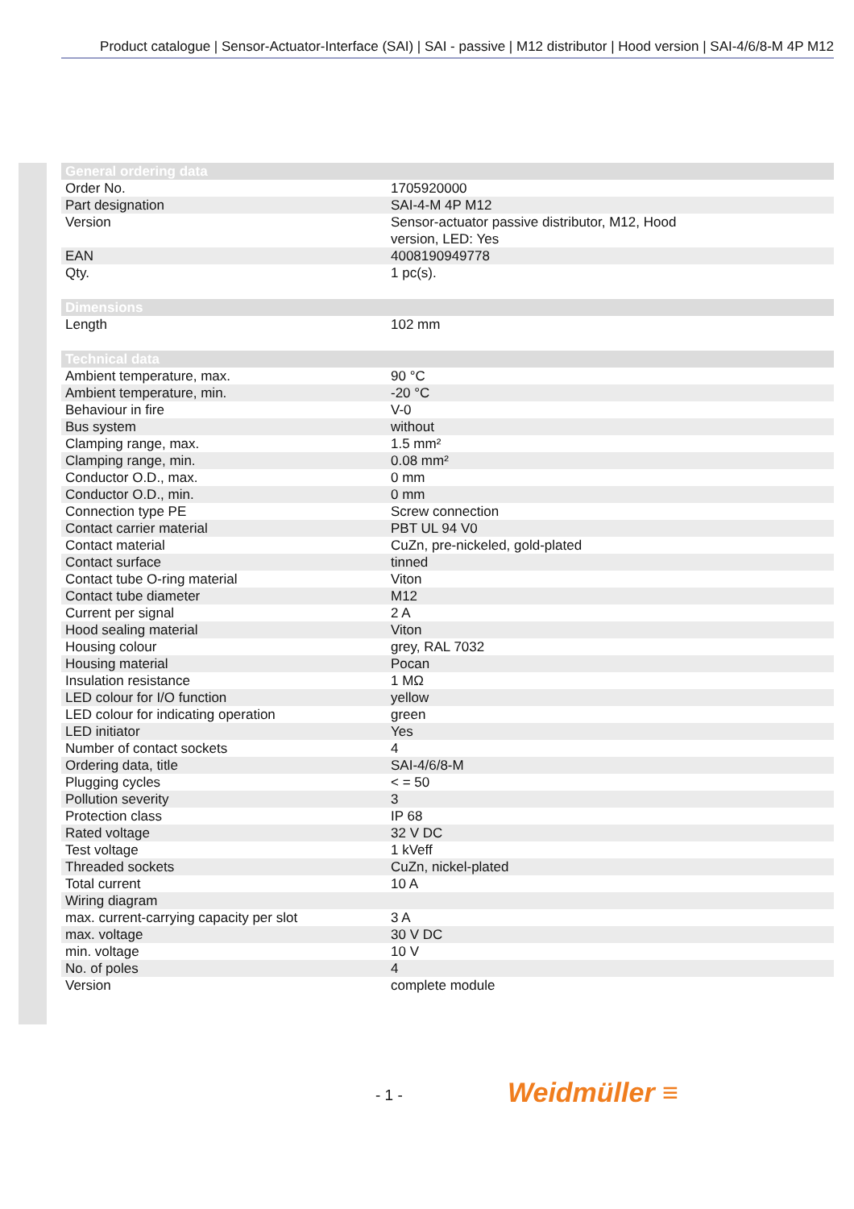Product catalogue | Sensor-Actuator-Interface (SAI) | SAI - passive | M12 distributor | Hood version | SAI-4/6/8-M 4P M12
| General ordering data | |
| --- | --- |
| Order No. | 1705920000 |
| Part designation | SAI-4-M 4P M12 |
| Version | Sensor-actuator passive distributor, M12, Hood version, LED: Yes |
| EAN | 4008190949778 |
| Qty. | 1 pc(s). |
| Dimensions | |
| Length | 102 mm |
| Technical data | |
| Ambient temperature, max. | 90 °C |
| Ambient temperature, min. | -20 °C |
| Behaviour in fire | V-0 |
| Bus system | without |
| Clamping range, max. | 1.5 mm² |
| Clamping range, min. | 0.08 mm² |
| Conductor O.D., max. | 0 mm |
| Conductor O.D., min. | 0 mm |
| Connection type PE | Screw connection |
| Contact carrier material | PBT UL 94 V0 |
| Contact material | CuZn, pre-nickeled, gold-plated |
| Contact surface | tinned |
| Contact tube O-ring material | Viton |
| Contact tube diameter | M12 |
| Current per signal | 2 A |
| Hood sealing material | Viton |
| Housing colour | grey, RAL 7032 |
| Housing material | Pocan |
| Insulation resistance | 1 MΩ |
| LED colour for I/O function | yellow |
| LED colour for indicating operation | green |
| LED initiator | Yes |
| Number of contact sockets | 4 |
| Ordering data, title | SAI-4/6/8-M |
| Plugging cycles | < = 50 |
| Pollution severity | 3 |
| Protection class | IP 68 |
| Rated voltage | 32 V DC |
| Test voltage | 1 kVeff |
| Threaded sockets | CuZn, nickel-plated |
| Total current | 10 A |
| Wiring diagram | |
| max. current-carrying capacity per slot | 3 A |
| max. voltage | 30 V DC |
| min. voltage | 10 V |
| No. of poles | 4 |
| Version | complete module |
- 1 - Weidmüller ≡